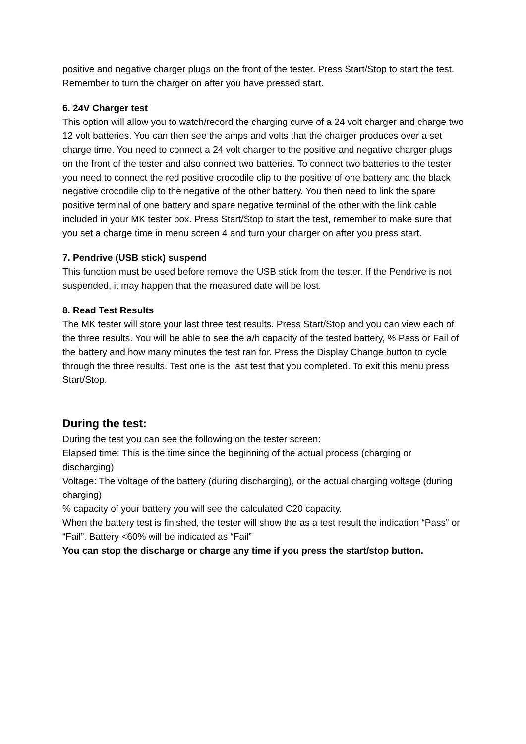positive and negative charger plugs on the front of the tester. Press Start/Stop to start the test. Remember to turn the charger on after you have pressed start.
6. 24V Charger test
This option will allow you to watch/record the charging curve of a 24 volt charger and charge two 12 volt batteries. You can then see the amps and volts that the charger produces over a set charge time. You need to connect a 24 volt charger to the positive and negative charger plugs on the front of the tester and also connect two batteries. To connect two batteries to the tester you need to connect the red positive crocodile clip to the positive of one battery and the black negative crocodile clip to the negative of the other battery. You then need to link the spare positive terminal of one battery and spare negative terminal of the other with the link cable included in your MK tester box. Press Start/Stop to start the test, remember to make sure that you set a charge time in menu screen 4 and turn your charger on after you press start.
7. Pendrive (USB stick) suspend
This function must be used before remove the USB stick from the tester. If the Pendrive is not suspended, it may happen that the measured date will be lost.
8. Read Test Results
The MK tester will store your last three test results. Press Start/Stop and you can view each of the three results. You will be able to see the a/h capacity of the tested battery, % Pass or Fail of the battery and how many minutes the test ran for. Press the Display Change button to cycle through the three results. Test one is the last test that you completed. To exit this menu press Start/Stop.
During the test:
During the test you can see the following on the tester screen:
Elapsed time: This is the time since the beginning of the actual process (charging or discharging)
Voltage: The voltage of the battery (during discharging), or the actual charging voltage (during charging)
% capacity of your battery you will see the calculated C20 capacity.
When the battery test is finished, the tester will show the as a test result the indication “Pass” or “Fail”. Battery <60% will be indicated as “Fail”
You can stop the discharge or charge any time if you press the start/stop button.